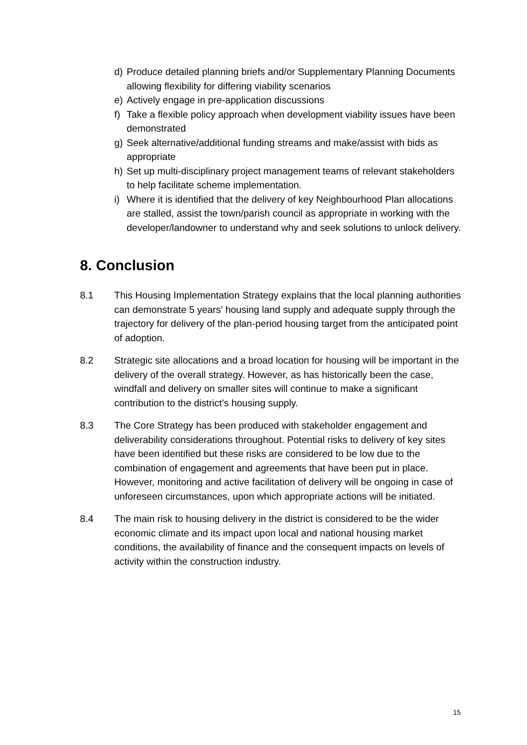d) Produce detailed planning briefs and/or Supplementary Planning Documents allowing flexibility for differing viability scenarios
e) Actively engage in pre-application discussions
f) Take a flexible policy approach when development viability issues have been demonstrated
g) Seek alternative/additional funding streams and make/assist with bids as appropriate
h) Set up multi-disciplinary project management teams of relevant stakeholders to help facilitate scheme implementation.
i) Where it is identified that the delivery of key Neighbourhood Plan allocations are stalled, assist the town/parish council as appropriate in working with the developer/landowner to understand why and seek solutions to unlock delivery.
8. Conclusion
8.1 This Housing Implementation Strategy explains that the local planning authorities can demonstrate 5 years’ housing land supply and adequate supply through the trajectory for delivery of the plan-period housing target from the anticipated point of adoption.
8.2 Strategic site allocations and a broad location for housing will be important in the delivery of the overall strategy. However, as has historically been the case, windfall and delivery on smaller sites will continue to make a significant contribution to the district’s housing supply.
8.3 The Core Strategy has been produced with stakeholder engagement and deliverability considerations throughout. Potential risks to delivery of key sites have been identified but these risks are considered to be low due to the combination of engagement and agreements that have been put in place. However, monitoring and active facilitation of delivery will be ongoing in case of unforeseen circumstances, upon which appropriate actions will be initiated.
8.4 The main risk to housing delivery in the district is considered to be the wider economic climate and its impact upon local and national housing market conditions, the availability of finance and the consequent impacts on levels of activity within the construction industry.
15